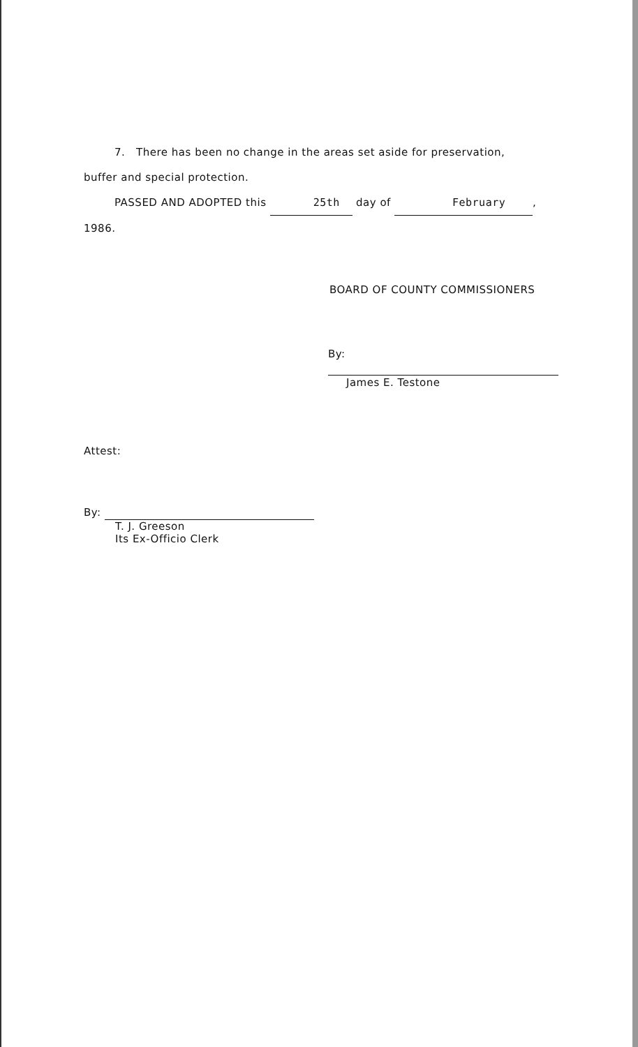7. There has been no change in the areas set aside for preservation,
buffer and special protection.
PASSED AND ADOPTED this 25th day of February,
1986.
BOARD OF COUNTY COMMISSIONERS
By:
James E. Testone
Attest:
By:
T. J. Greeson
Its Ex-Officio Clerk